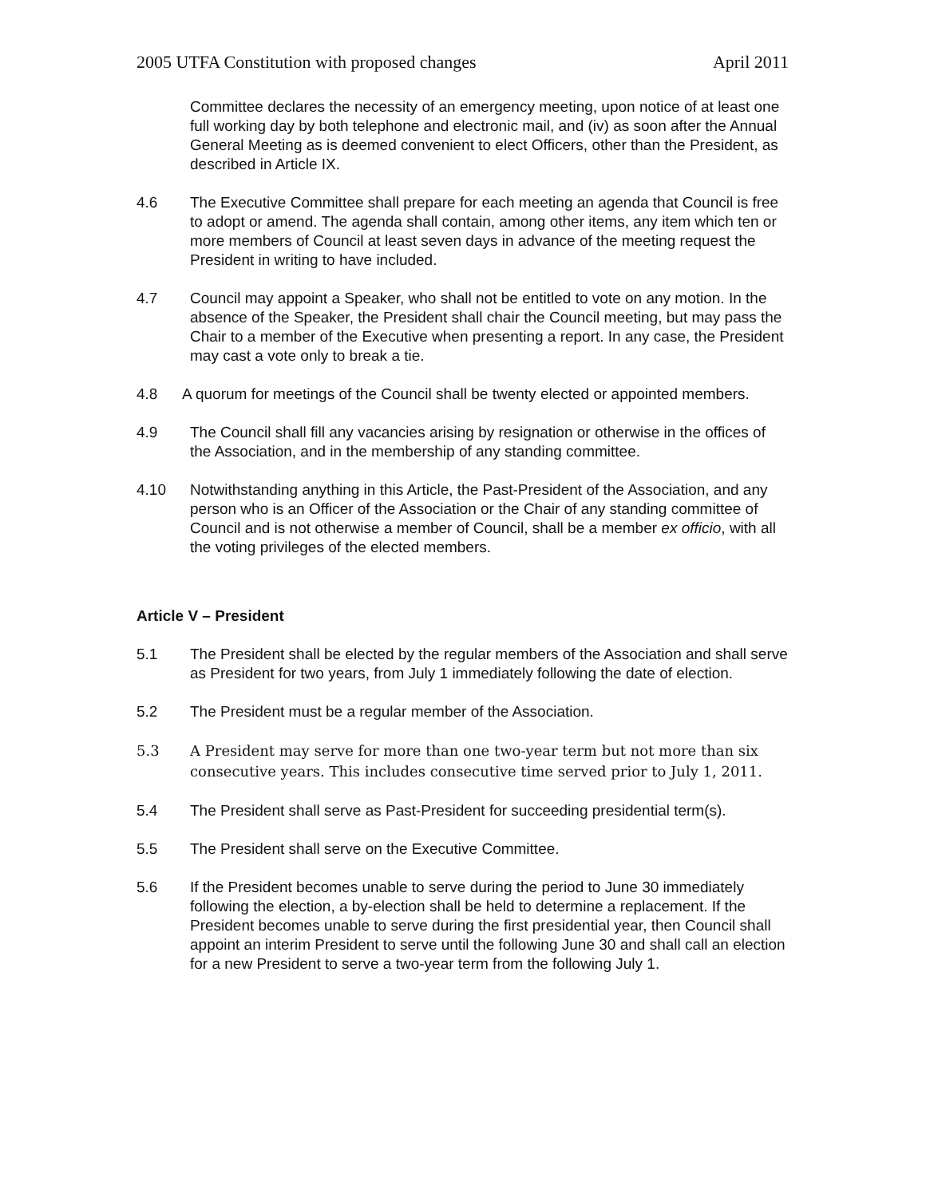2005 UTFA Constitution with proposed changes April 2011
Committee declares the necessity of an emergency meeting, upon notice of at least one full working day by both telephone and electronic mail, and (iv) as soon after the Annual General Meeting as is deemed convenient to elect Officers, other than the President, as described in Article IX.
4.6 The Executive Committee shall prepare for each meeting an agenda that Council is free to adopt or amend. The agenda shall contain, among other items, any item which ten or more members of Council at least seven days in advance of the meeting request the President in writing to have included.
4.7 Council may appoint a Speaker, who shall not be entitled to vote on any motion. In the absence of the Speaker, the President shall chair the Council meeting, but may pass the Chair to a member of the Executive when presenting a report. In any case, the President may cast a vote only to break a tie.
4.8 A quorum for meetings of the Council shall be twenty elected or appointed members.
4.9 The Council shall fill any vacancies arising by resignation or otherwise in the offices of the Association, and in the membership of any standing committee.
4.10 Notwithstanding anything in this Article, the Past-President of the Association, and any person who is an Officer of the Association or the Chair of any standing committee of Council and is not otherwise a member of Council, shall be a member ex officio, with all the voting privileges of the elected members.
Article V – President
5.1 The President shall be elected by the regular members of the Association and shall serve as President for two years, from July 1 immediately following the date of election.
5.2 The President must be a regular member of the Association.
5.3 A President may serve for more than one two-year term but not more than six consecutive years. This includes consecutive time served prior to July 1, 2011.
5.4 The President shall serve as Past-President for succeeding presidential term(s).
5.5 The President shall serve on the Executive Committee.
5.6 If the President becomes unable to serve during the period to June 30 immediately following the election, a by-election shall be held to determine a replacement. If the President becomes unable to serve during the first presidential year, then Council shall appoint an interim President to serve until the following June 30 and shall call an election for a new President to serve a two-year term from the following July 1.